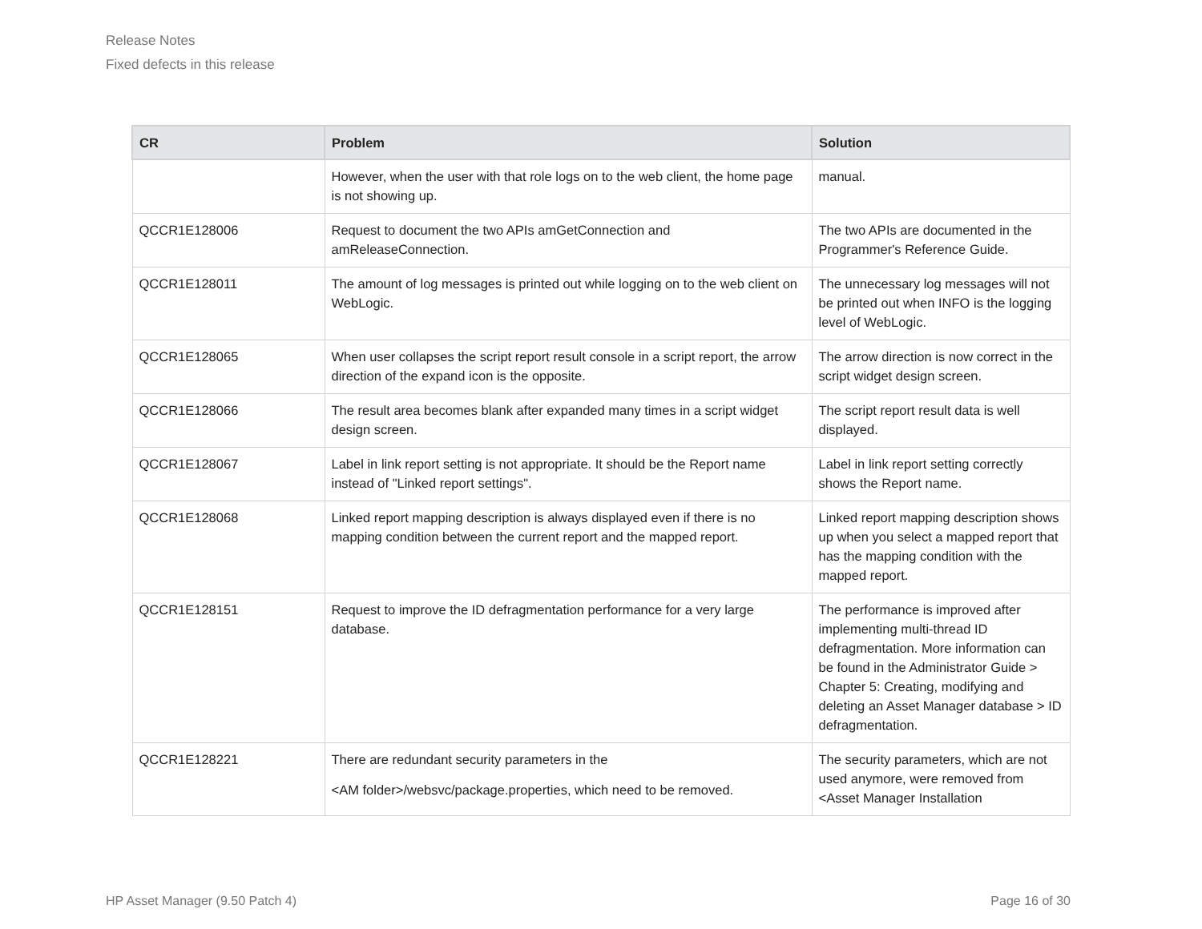Release Notes
Fixed defects in this release
| CR | Problem | Solution |
| --- | --- | --- |
| | However, when the user with that role logs on to the web client, the home page is not showing up. | manual. |
| QCCR1E128006 | Request to document the two APIs amGetConnection and amReleaseConnection. | The two APIs are documented in the Programmer's Reference Guide. |
| QCCR1E128011 | The amount of log messages is printed out while logging on to the web client on WebLogic. | The unnecessary log messages will not be printed out when INFO is the logging level of WebLogic. |
| QCCR1E128065 | When user collapses the script report result console in a script report, the arrow direction of the expand icon is the opposite. | The arrow direction is now correct in the script widget design screen. |
| QCCR1E128066 | The result area becomes blank after expanded many times in a script widget design screen. | The script report result data is well displayed. |
| QCCR1E128067 | Label in link report setting is not appropriate. It should be the Report name instead of "Linked report settings". | Label in link report setting correctly shows the Report name. |
| QCCR1E128068 | Linked report mapping description is always displayed even if there is no mapping condition between the current report and the mapped report. | Linked report mapping description shows up when you select a mapped report that has the mapping condition with the mapped report. |
| QCCR1E128151 | Request to improve the ID defragmentation performance for a very large database. | The performance is improved after implementing multi-thread ID defragmentation. More information can be found in the Administrator Guide > Chapter 5: Creating, modifying and deleting an Asset Manager database > ID defragmentation. |
| QCCR1E128221 | There are redundant security parameters in the <AM folder>/websvc/package.properties, which need to be removed. | The security parameters, which are not used anymore, were removed from <Asset Manager Installation |
HP Asset Manager (9.50 Patch 4) Page 16 of 30